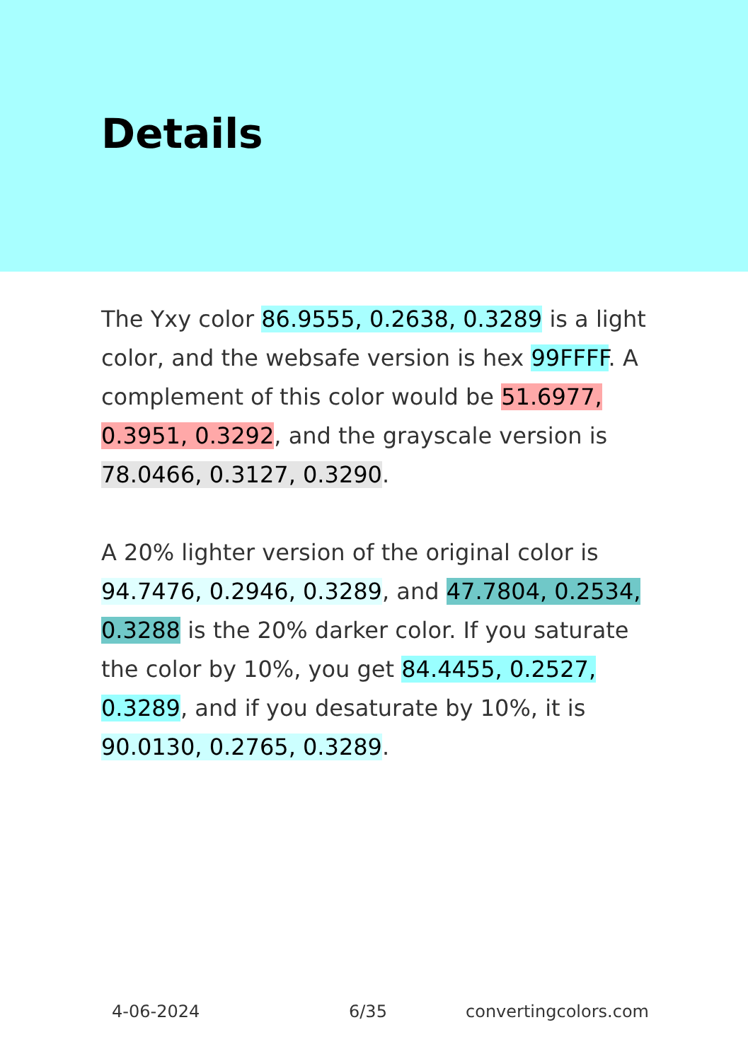Details
The Yxy color 86.9555, 0.2638, 0.3289 is a light color, and the websafe version is hex 99FFFF. A complement of this color would be 51.6977, 0.3951, 0.3292, and the grayscale version is 78.0466, 0.3127, 0.3290.
A 20% lighter version of the original color is 94.7476, 0.2946, 0.3289, and 47.7804, 0.2534, 0.3288 is the 20% darker color. If you saturate the color by 10%, you get 84.4455, 0.2527, 0.3289, and if you desaturate by 10%, it is 90.0130, 0.2765, 0.3289.
4-06-2024 6/35 convertingcolors.com